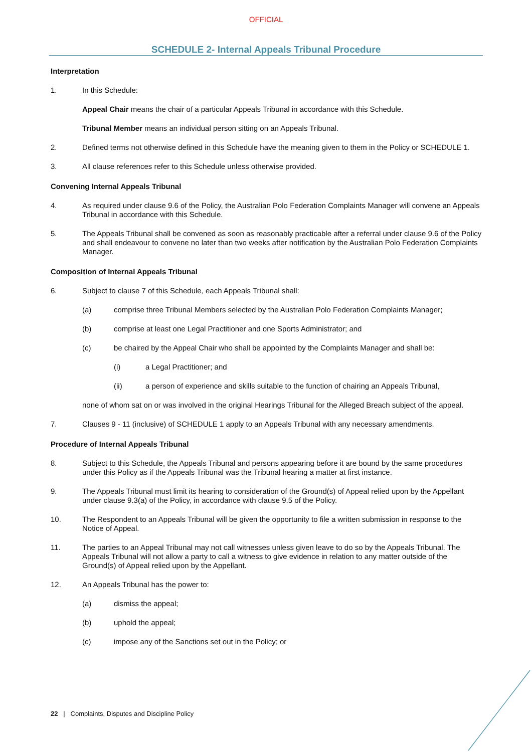OFFICIAL
SCHEDULE 2- Internal Appeals Tribunal Procedure
Interpretation
1. In this Schedule:
Appeal Chair means the chair of a particular Appeals Tribunal in accordance with this Schedule.
Tribunal Member means an individual person sitting on an Appeals Tribunal.
2. Defined terms not otherwise defined in this Schedule have the meaning given to them in the Policy or SCHEDULE 1.
3. All clause references refer to this Schedule unless otherwise provided.
Convening Internal Appeals Tribunal
4. As required under clause 9.6 of the Policy, the Australian Polo Federation Complaints Manager will convene an Appeals Tribunal in accordance with this Schedule.
5. The Appeals Tribunal shall be convened as soon as reasonably practicable after a referral under clause 9.6 of the Policy and shall endeavour to convene no later than two weeks after notification by the Australian Polo Federation Complaints Manager.
Composition of Internal Appeals Tribunal
6. Subject to clause 7 of this Schedule, each Appeals Tribunal shall:
(a) comprise three Tribunal Members selected by the Australian Polo Federation Complaints Manager;
(b) comprise at least one Legal Practitioner and one Sports Administrator; and
(c) be chaired by the Appeal Chair who shall be appointed by the Complaints Manager and shall be:
(i) a Legal Practitioner; and
(ii) a person of experience and skills suitable to the function of chairing an Appeals Tribunal,
none of whom sat on or was involved in the original Hearings Tribunal for the Alleged Breach subject of the appeal.
7. Clauses 9 - 11 (inclusive) of SCHEDULE 1 apply to an Appeals Tribunal with any necessary amendments.
Procedure of Internal Appeals Tribunal
8. Subject to this Schedule, the Appeals Tribunal and persons appearing before it are bound by the same procedures under this Policy as if the Appeals Tribunal was the Tribunal hearing a matter at first instance.
9. The Appeals Tribunal must limit its hearing to consideration of the Ground(s) of Appeal relied upon by the Appellant under clause 9.3(a) of the Policy, in accordance with clause 9.5 of the Policy.
10. The Respondent to an Appeals Tribunal will be given the opportunity to file a written submission in response to the Notice of Appeal.
11. The parties to an Appeal Tribunal may not call witnesses unless given leave to do so by the Appeals Tribunal. The Appeals Tribunal will not allow a party to call a witness to give evidence in relation to any matter outside of the Ground(s) of Appeal relied upon by the Appellant.
12. An Appeals Tribunal has the power to:
(a) dismiss the appeal;
(b) uphold the appeal;
(c) impose any of the Sanctions set out in the Policy; or
22 | Complaints, Disputes and Discipline Policy